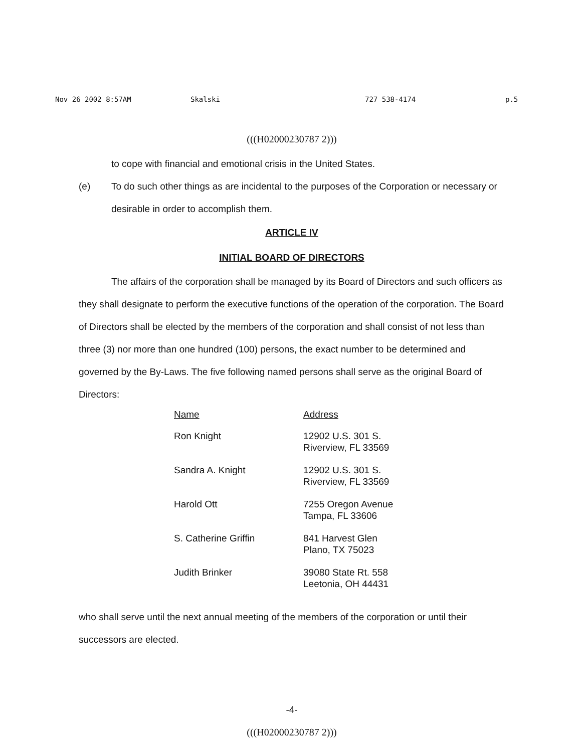Nov 26 2002 8:57AM Skalski 727 538-4174 p.5
(((H02000230787 2)))
to cope with financial and emotional crisis in the United States.
(e) To do such other things as are incidental to the purposes of the Corporation or necessary or desirable in order to accomplish them.
ARTICLE IV
INITIAL BOARD OF DIRECTORS
The affairs of the corporation shall be managed by its Board of Directors and such officers as they shall designate to perform the executive functions of the operation of the corporation. The Board of Directors shall be elected by the members of the corporation and shall consist of not less than three (3) nor more than one hundred (100) persons, the exact number to be determined and governed by the By-Laws. The five following named persons shall serve as the original Board of Directors:
| Name | Address |
| --- | --- |
| Ron Knight | 12902 U.S. 301 S. Riverview, FL 33569 |
| Sandra A. Knight | 12902 U.S. 301 S. Riverview, FL 33569 |
| Harold Ott | 7255 Oregon Avenue Tampa, FL 33606 |
| S. Catherine Griffin | 841 Harvest Glen Plano, TX 75023 |
| Judith Brinker | 39080 State Rt. 558 Leetonia, OH 44431 |
who shall serve until the next annual meeting of the members of the corporation or until their successors are elected.
-4-
(((H02000230787 2)))